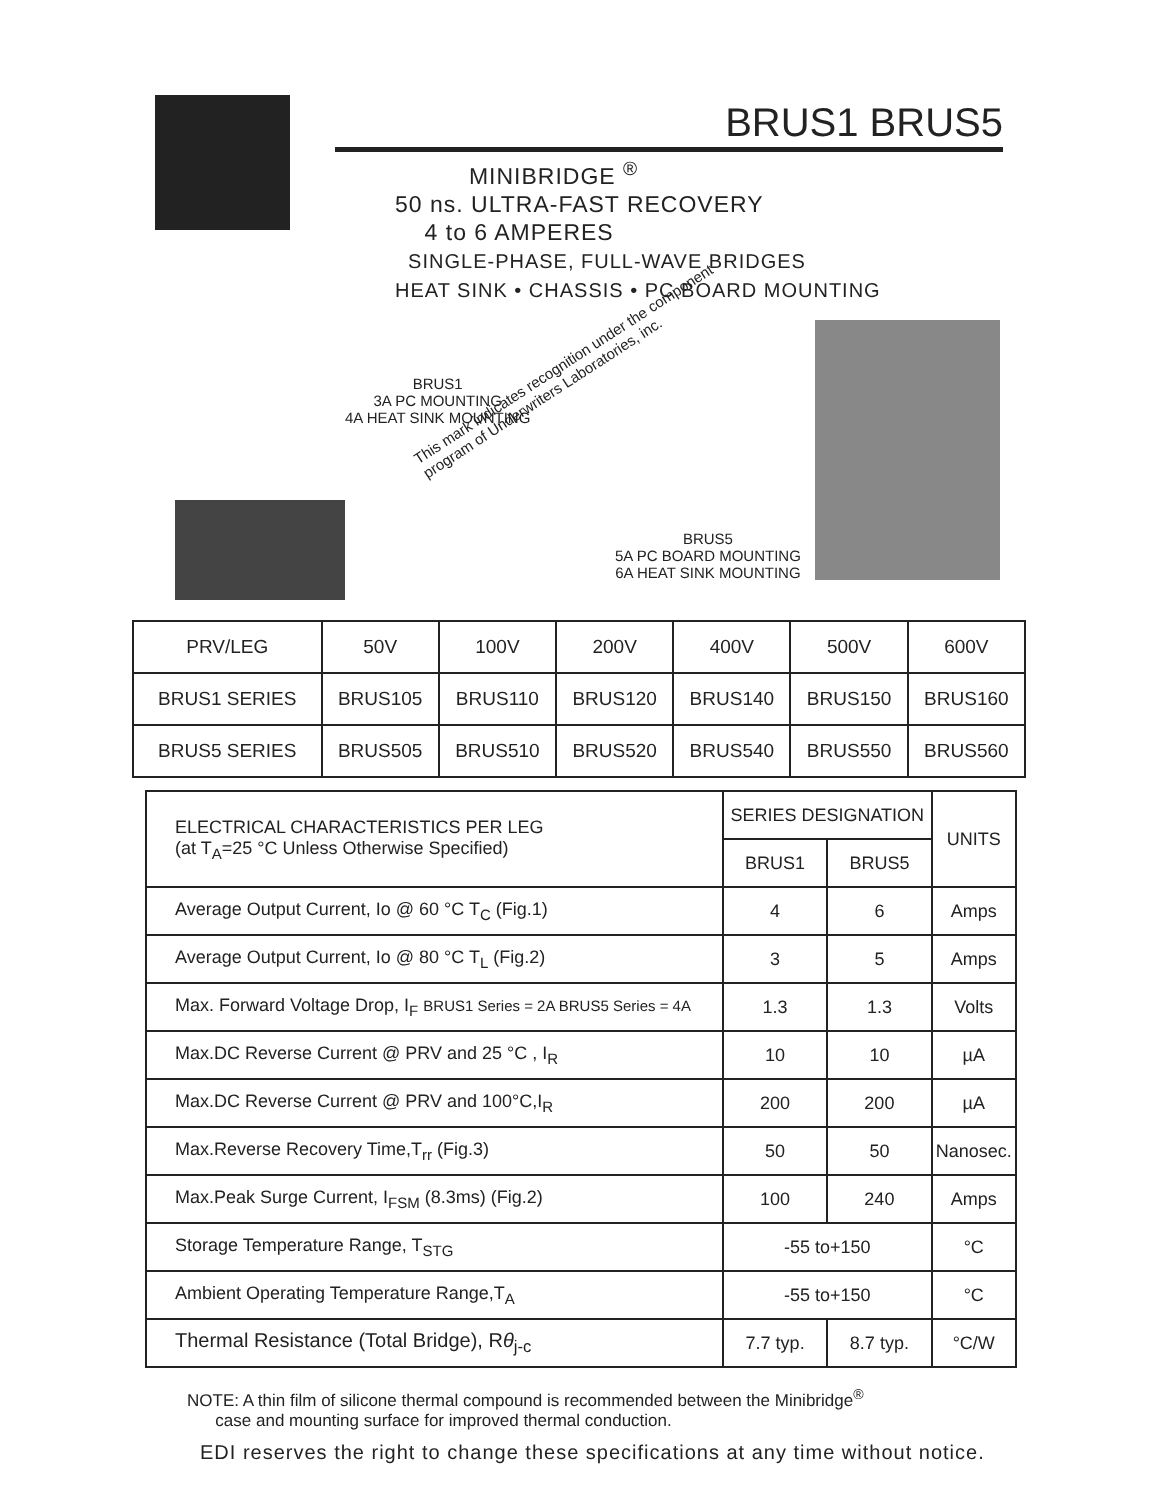BRUS1 BRUS5
MINIBRIDGE <sup>®</sup>
50 ns. ULTRA-FAST RECOVERY
4 to 6 AMPERES
SINGLE-PHASE, FULL-WAVE BRIDGES
HEAT SINK • CHASSIS • PC BOARD MOUNTING
BRUS1
3A PC MOUNTING
4A HEAT SINK MOUNTING
This mark indicates recognition under the component
program of Underwriters Laboratories, inc.
BRUS5
5A PC BOARD MOUNTING
6A HEAT SINK MOUNTING
| PRV/LEG | 50V | 100V | 200V | 400V | 500V | 600V |
| BRUS1 SERIES | BRUS105 | BRUS110 | BRUS120 | BRUS140 | BRUS150 | BRUS160 |
| BRUS5 SERIES | BRUS505 | BRUS510 | BRUS520 | BRUS540 | BRUS550 | BRUS560 |
| ELECTRICAL CHARACTERISTICS PER LEG (at T<sub>A</sub>=25 °C Unless Otherwise Specified) | SERIES DESIGNATION | | UNITS |
| | BRUS1 | BRUS5 | |
| Average Output Current, Io @ 60 °C T<sub>C</sub> (Fig.1) | 4 | 6 | Amps |
| Average Output Current, Io @ 80 °C T<sub>L</sub> (Fig.2) | 3 | 5 | Amps |
| Max. Forward Voltage Drop, I<sub>F</sub> BRUS1 Series = 2A BRUS5 Series = 4A | 1.3 | 1.3 | Volts |
| Max.DC Reverse Current @ PRV and 25 °C , I<sub>R</sub> | 10 | 10 | µA |
| Max.DC Reverse Current @ PRV and 100°C,I<sub>R</sub> | 200 | 200 | µA |
| Max.Reverse Recovery Time,T<sub>rr</sub> (Fig.3) | 50 | 50 | Nanosec. |
| Max.Peak Surge Current, I<sub>FSM</sub> (8.3ms) (Fig.2) | 100 | 240 | Amps |
| Storage Temperature Range, T<sub>STG</sub> | -55 to+150 | | °C |
| Ambient Operating Temperature Range,T<sub>A</sub> | -55 to+150 | | °C |
| Thermal Resistance (Total Bridge), R θ<sub>j-c</sub> | 7.7 typ. | 8.7 typ. | °C/W |
NOTE: A thin film of silicone thermal compound is recommended between the Minibridge<sup>®</sup>
case and mounting surface for improved thermal conduction.
EDI reserves the right to change these specifications at any time without notice.